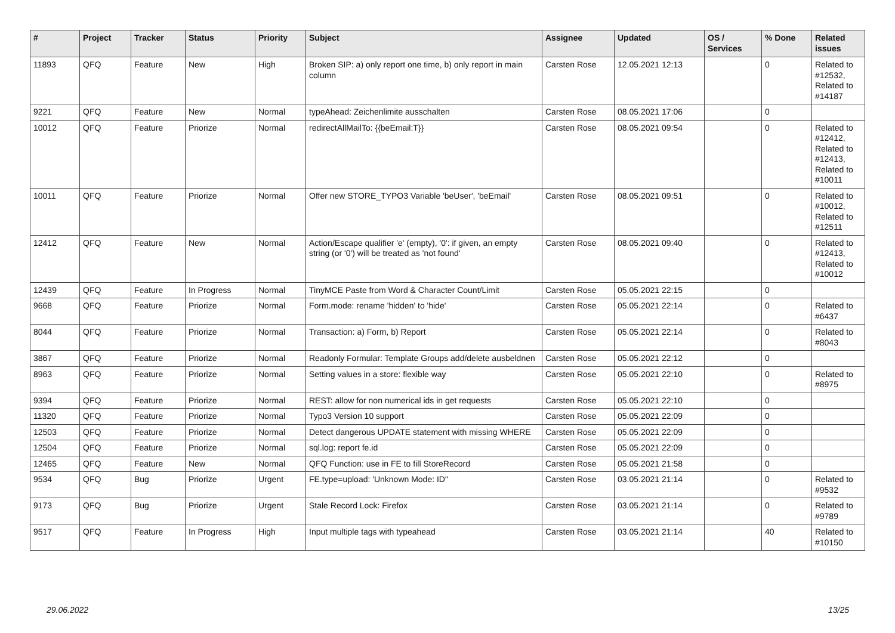| # | Project | Tracker | Status | Priority | Subject | Assignee | Updated | OS / Services | % Done | Related issues |
| --- | --- | --- | --- | --- | --- | --- | --- | --- | --- | --- |
| 11893 | QFQ | Feature | New | High | Broken SIP: a) only report one time, b) only report in main column | Carsten Rose | 12.05.2021 12:13 | | 0 | Related to #12532, Related to #14187 |
| 9221 | QFQ | Feature | New | Normal | typeAhead: Zeichenlimite ausschalten | Carsten Rose | 08.05.2021 17:06 | | 0 | |
| 10012 | QFQ | Feature | Priorize | Normal | redirectAllMailTo: {{beEmail:T}} | Carsten Rose | 08.05.2021 09:54 | | 0 | Related to #12412, Related to #12413, Related to #10011 |
| 10011 | QFQ | Feature | Priorize | Normal | Offer new STORE_TYPO3 Variable 'beUser', 'beEmail' | Carsten Rose | 08.05.2021 09:51 | | 0 | Related to #10012, Related to #12511 |
| 12412 | QFQ | Feature | New | Normal | Action/Escape qualifier 'e' (empty), '0': if given, an empty string (or '0') will be treated as 'not found' | Carsten Rose | 08.05.2021 09:40 | | 0 | Related to #12413, Related to #10012 |
| 12439 | QFQ | Feature | In Progress | Normal | TinyMCE Paste from Word & Character Count/Limit | Carsten Rose | 05.05.2021 22:15 | | 0 | |
| 9668 | QFQ | Feature | Priorize | Normal | Form.mode: rename 'hidden' to 'hide' | Carsten Rose | 05.05.2021 22:14 | | 0 | Related to #6437 |
| 8044 | QFQ | Feature | Priorize | Normal | Transaction: a) Form, b) Report | Carsten Rose | 05.05.2021 22:14 | | 0 | Related to #8043 |
| 3867 | QFQ | Feature | Priorize | Normal | Readonly Formular: Template Groups add/delete ausbeldnen | Carsten Rose | 05.05.2021 22:12 | | 0 | |
| 8963 | QFQ | Feature | Priorize | Normal | Setting values in a store: flexible way | Carsten Rose | 05.05.2021 22:10 | | 0 | Related to #8975 |
| 9394 | QFQ | Feature | Priorize | Normal | REST: allow for non numerical ids in get requests | Carsten Rose | 05.05.2021 22:10 | | 0 | |
| 11320 | QFQ | Feature | Priorize | Normal | Typo3 Version 10 support | Carsten Rose | 05.05.2021 22:09 | | 0 | |
| 12503 | QFQ | Feature | Priorize | Normal | Detect dangerous UPDATE statement with missing WHERE | Carsten Rose | 05.05.2021 22:09 | | 0 | |
| 12504 | QFQ | Feature | Priorize | Normal | sql.log: report fe.id | Carsten Rose | 05.05.2021 22:09 | | 0 | |
| 12465 | QFQ | Feature | New | Normal | QFQ Function: use in FE to fill StoreRecord | Carsten Rose | 05.05.2021 21:58 | | 0 | |
| 9534 | QFQ | Bug | Priorize | Urgent | FE.type=upload: 'Unknown Mode: ID" | Carsten Rose | 03.05.2021 21:14 | | 0 | Related to #9532 |
| 9173 | QFQ | Bug | Priorize | Urgent | Stale Record Lock: Firefox | Carsten Rose | 03.05.2021 21:14 | | 0 | Related to #9789 |
| 9517 | QFQ | Feature | In Progress | High | Input multiple tags with typeahead | Carsten Rose | 03.05.2021 21:14 | | 40 | Related to #10150 |
29.06.2022 13/25